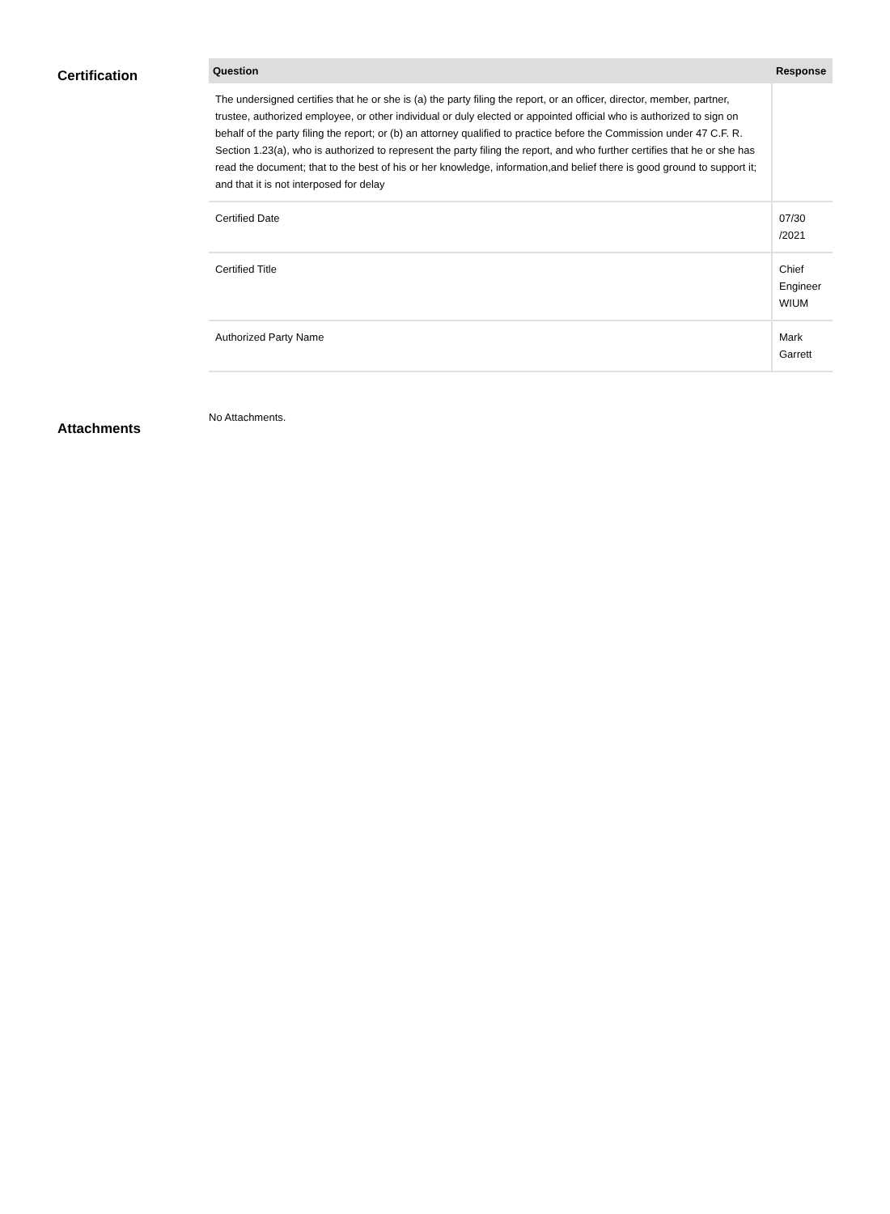Certification
| Question | Response |
| --- | --- |
| The undersigned certifies that he or she is (a) the party filing the report, or an officer, director, member, partner, trustee, authorized employee, or other individual or duly elected or appointed official who is authorized to sign on behalf of the party filing the report; or (b) an attorney qualified to practice before the Commission under 47 C.F. R. Section 1.23(a), who is authorized to represent the party filing the report, and who further certifies that he or she has read the document; that to the best of his or her knowledge, information,and belief there is good ground to support it; and that it is not interposed for delay | |
| Certified Date | 07/30 /2021 |
| Certified Title | Chief Engineer WIUM |
| Authorized Party Name | Mark Garrett |
Attachments
No Attachments.